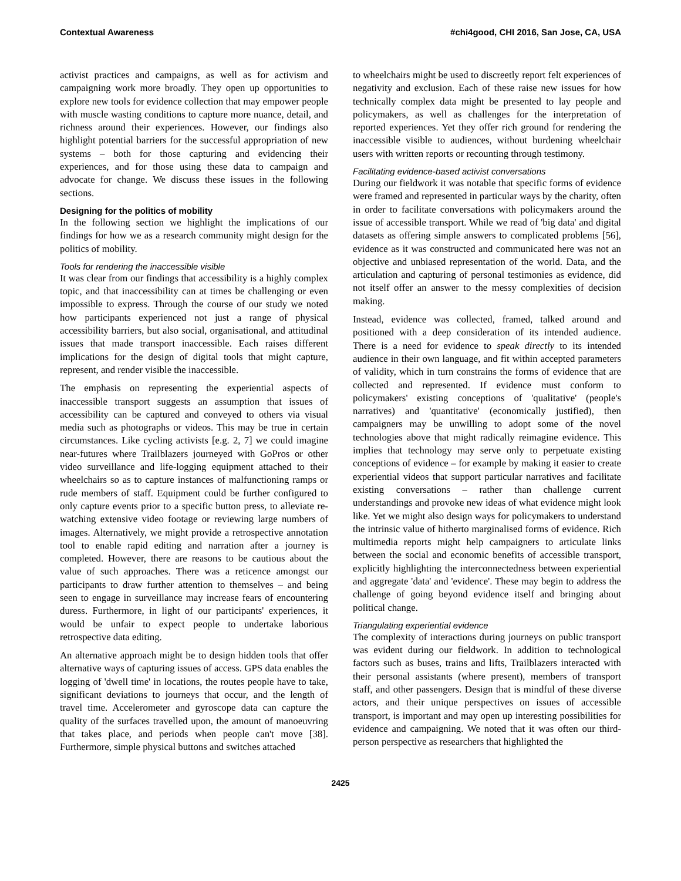Contextual Awareness #chi4good, CHI 2016, San Jose, CA, USA
activist practices and campaigns, as well as for activism and campaigning work more broadly. They open up opportunities to explore new tools for evidence collection that may empower people with muscle wasting conditions to capture more nuance, detail, and richness around their experiences. However, our findings also highlight potential barriers for the successful appropriation of new systems – both for those capturing and evidencing their experiences, and for those using these data to campaign and advocate for change. We discuss these issues in the following sections.
Designing for the politics of mobility
In the following section we highlight the implications of our findings for how we as a research community might design for the politics of mobility.
Tools for rendering the inaccessible visible
It was clear from our findings that accessibility is a highly complex topic, and that inaccessibility can at times be challenging or even impossible to express. Through the course of our study we noted how participants experienced not just a range of physical accessibility barriers, but also social, organisational, and attitudinal issues that made transport inaccessible. Each raises different implications for the design of digital tools that might capture, represent, and render visible the inaccessible.
The emphasis on representing the experiential aspects of inaccessible transport suggests an assumption that issues of accessibility can be captured and conveyed to others via visual media such as photographs or videos. This may be true in certain circumstances. Like cycling activists [e.g. 2, 7] we could imagine near-futures where Trailblazers journeyed with GoPros or other video surveillance and life-logging equipment attached to their wheelchairs so as to capture instances of malfunctioning ramps or rude members of staff. Equipment could be further configured to only capture events prior to a specific button press, to alleviate re-watching extensive video footage or reviewing large numbers of images. Alternatively, we might provide a retrospective annotation tool to enable rapid editing and narration after a journey is completed. However, there are reasons to be cautious about the value of such approaches. There was a reticence amongst our participants to draw further attention to themselves – and being seen to engage in surveillance may increase fears of encountering duress. Furthermore, in light of our participants' experiences, it would be unfair to expect people to undertake laborious retrospective data editing.
An alternative approach might be to design hidden tools that offer alternative ways of capturing issues of access. GPS data enables the logging of 'dwell time' in locations, the routes people have to take, significant deviations to journeys that occur, and the length of travel time. Accelerometer and gyroscope data can capture the quality of the surfaces travelled upon, the amount of manoeuvring that takes place, and periods when people can't move [38]. Furthermore, simple physical buttons and switches attached
to wheelchairs might be used to discreetly report felt experiences of negativity and exclusion. Each of these raise new issues for how technically complex data might be presented to lay people and policymakers, as well as challenges for the interpretation of reported experiences. Yet they offer rich ground for rendering the inaccessible visible to audiences, without burdening wheelchair users with written reports or recounting through testimony.
Facilitating evidence-based activist conversations
During our fieldwork it was notable that specific forms of evidence were framed and represented in particular ways by the charity, often in order to facilitate conversations with policymakers around the issue of accessible transport. While we read of 'big data' and digital datasets as offering simple answers to complicated problems [56], evidence as it was constructed and communicated here was not an objective and unbiased representation of the world. Data, and the articulation and capturing of personal testimonies as evidence, did not itself offer an answer to the messy complexities of decision making.
Instead, evidence was collected, framed, talked around and positioned with a deep consideration of its intended audience. There is a need for evidence to speak directly to its intended audience in their own language, and fit within accepted parameters of validity, which in turn constrains the forms of evidence that are collected and represented. If evidence must conform to policymakers' existing conceptions of 'qualitative' (people's narratives) and 'quantitative' (economically justified), then campaigners may be unwilling to adopt some of the novel technologies above that might radically reimagine evidence. This implies that technology may serve only to perpetuate existing conceptions of evidence – for example by making it easier to create experiential videos that support particular narratives and facilitate existing conversations – rather than challenge current understandings and provoke new ideas of what evidence might look like. Yet we might also design ways for policymakers to understand the intrinsic value of hitherto marginalised forms of evidence. Rich multimedia reports might help campaigners to articulate links between the social and economic benefits of accessible transport, explicitly highlighting the interconnectedness between experiential and aggregate 'data' and 'evidence'. These may begin to address the challenge of going beyond evidence itself and bringing about political change.
Triangulating experiential evidence
The complexity of interactions during journeys on public transport was evident during our fieldwork. In addition to technological factors such as buses, trains and lifts, Trailblazers interacted with their personal assistants (where present), members of transport staff, and other passengers. Design that is mindful of these diverse actors, and their unique perspectives on issues of accessible transport, is important and may open up interesting possibilities for evidence and campaigning. We noted that it was often our third-person perspective as researchers that highlighted the
2425